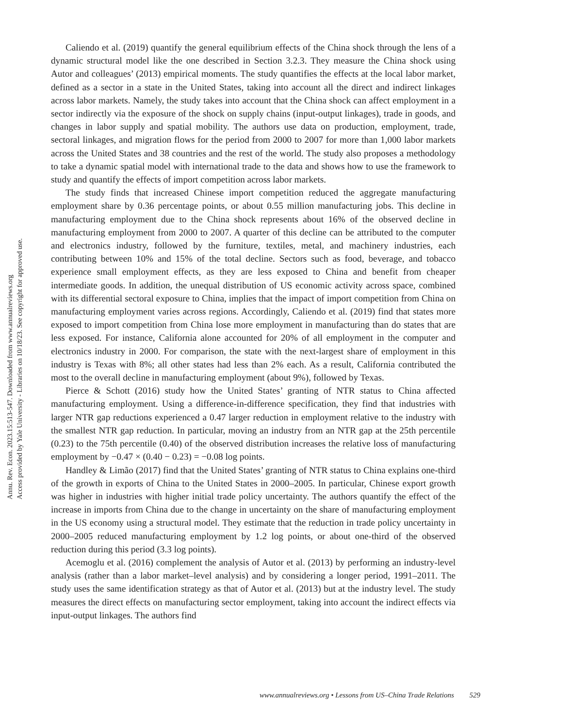Annu. Rev. Econ. 2023.15:513-547. Downloaded from www.annualreviews.org
Access provided by Yale University - Libraries on 10/18/23. See copyright for approved use.
Caliendo et al. (2019) quantify the general equilibrium effects of the China shock through the lens of a dynamic structural model like the one described in Section 3.2.3. They measure the China shock using Autor and colleagues’ (2013) empirical moments. The study quantifies the effects at the local labor market, defined as a sector in a state in the United States, taking into account all the direct and indirect linkages across labor markets. Namely, the study takes into account that the China shock can affect employment in a sector indirectly via the exposure of the shock on supply chains (input-output linkages), trade in goods, and changes in labor supply and spatial mobility. The authors use data on production, employment, trade, sectoral linkages, and migration flows for the period from 2000 to 2007 for more than 1,000 labor markets across the United States and 38 countries and the rest of the world. The study also proposes a methodology to take a dynamic spatial model with international trade to the data and shows how to use the framework to study and quantify the effects of import competition across labor markets.
The study finds that increased Chinese import competition reduced the aggregate manufacturing employment share by 0.36 percentage points, or about 0.55 million manufacturing jobs. This decline in manufacturing employment due to the China shock represents about 16% of the observed decline in manufacturing employment from 2000 to 2007. A quarter of this decline can be attributed to the computer and electronics industry, followed by the furniture, textiles, metal, and machinery industries, each contributing between 10% and 15% of the total decline. Sectors such as food, beverage, and tobacco experience small employment effects, as they are less exposed to China and benefit from cheaper intermediate goods. In addition, the unequal distribution of US economic activity across space, combined with its differential sectoral exposure to China, implies that the impact of import competition from China on manufacturing employment varies across regions. Accordingly, Caliendo et al. (2019) find that states more exposed to import competition from China lose more employment in manufacturing than do states that are less exposed. For instance, California alone accounted for 20% of all employment in the computer and electronics industry in 2000. For comparison, the state with the next-largest share of employment in this industry is Texas with 8%; all other states had less than 2% each. As a result, California contributed the most to the overall decline in manufacturing employment (about 9%), followed by Texas.
Pierce & Schott (2016) study how the United States’ granting of NTR status to China affected manufacturing employment. Using a difference-in-difference specification, they find that industries with larger NTR gap reductions experienced a 0.47 larger reduction in employment relative to the industry with the smallest NTR gap reduction. In particular, moving an industry from an NTR gap at the 25th percentile (0.23) to the 75th percentile (0.40) of the observed distribution increases the relative loss of manufacturing employment by −0.47 × (0.40 − 0.23) = −0.08 log points.
Handley & Limão (2017) find that the United States’ granting of NTR status to China explains one-third of the growth in exports of China to the United States in 2000–2005. In particular, Chinese export growth was higher in industries with higher initial trade policy uncertainty. The authors quantify the effect of the increase in imports from China due to the change in uncertainty on the share of manufacturing employment in the US economy using a structural model. They estimate that the reduction in trade policy uncertainty in 2000–2005 reduced manufacturing employment by 1.2 log points, or about one-third of the observed reduction during this period (3.3 log points).
Acemoglu et al. (2016) complement the analysis of Autor et al. (2013) by performing an industry-level analysis (rather than a labor market–level analysis) and by considering a longer period, 1991–2011. The study uses the same identification strategy as that of Autor et al. (2013) but at the industry level. The study measures the direct effects on manufacturing sector employment, taking into account the indirect effects via input-output linkages. The authors find
www.annualreviews.org • Lessons from US–China Trade Relations 529